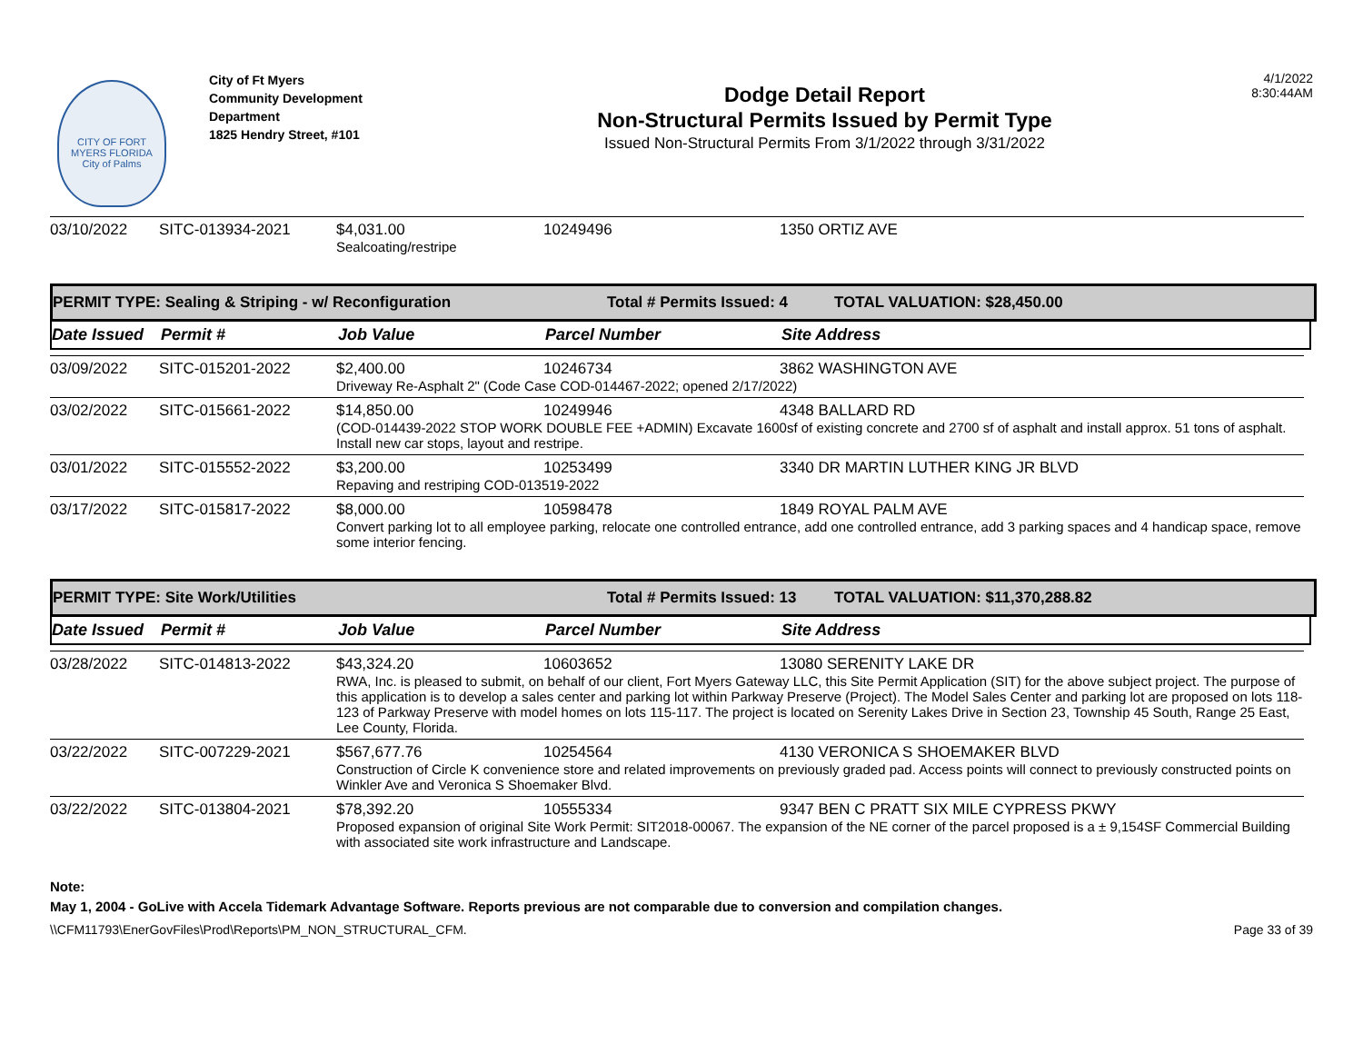CITY OF FORT MYERS FLORIDA
City of Palms
City of Ft Myers
Community Development
Department
1825 Hendry Street, #101
Dodge Detail Report
Non-Structural Permits Issued by Permit Type
Issued Non-Structural Permits From 3/1/2022 through 3/31/2022
4/1/2022
8:30:44AM
| 03/10/2022 | SITC-013934-2021 | $4,031.00 | 10249496 | 1350 ORTIZ AVE |
| | | Sealcoating/restripe | | |
PERMIT TYPE: Sealing & Striping - w/ Reconfiguration Total # Permits Issued: 4 TOTAL VALUATION: $28,450.00
Date Issued Permit # Job Value Parcel Number Site Address
| 03/09/2022 | SITC-015201-2022 | $2,400.00 | 10246734 | 3862 WASHINGTON AVE |
| | | Driveway Re-Asphalt 2" (Code Case COD-014467-2022; opened 2/17/2022) | | |
| 03/02/2022 | SITC-015661-2022 | $14,850.00 | 10249946 | 4348 BALLARD RD |
| | | (COD-014439-2022 STOP WORK DOUBLE FEE +ADMIN) Excavate 1600sf of existing concrete and 2700 sf of asphalt and install approx. 51 tons of asphalt. Install new car stops, layout and restripe. | | |
| 03/01/2022 | SITC-015552-2022 | $3,200.00 | 10253499 | 3340 DR MARTIN LUTHER KING JR BLVD |
| | | Repaving and restriping COD-013519-2022 | | |
| 03/17/2022 | SITC-015817-2022 | $8,000.00 | 10598478 | 1849 ROYAL PALM AVE |
| | | Convert parking lot to all employee parking, relocate one controlled entrance, add one controlled entrance, add 3 parking spaces and 4 handicap space, remove some interior fencing. | | |
PERMIT TYPE: Site Work/Utilities Total # Permits Issued: 13 TOTAL VALUATION: $11,370,288.82
Date Issued Permit # Job Value Parcel Number Site Address
| 03/28/2022 | SITC-014813-2022 | $43,324.20 | 10603652 | 13080 SERENITY LAKE DR |
| | | RWA, Inc. is pleased to submit, on behalf of our client, Fort Myers Gateway LLC, this Site Permit Application (SIT) for the above subject project. The purpose of this application is to develop a sales center and parking lot within Parkway Preserve (Project). The Model Sales Center and parking lot are proposed on lots 118-123 of Parkway Preserve with model homes on lots 115-117. The project is located on Serenity Lakes Drive in Section 23, Township 45 South, Range 25 East, Lee County, Florida. | | |
| 03/22/2022 | SITC-007229-2021 | $567,677.76 | 10254564 | 4130 VERONICA S SHOEMAKER BLVD |
| | | Construction of Circle K convenience store and related improvements on previously graded pad. Access points will connect to previously constructed points on Winkler Ave and Veronica S Shoemaker Blvd. | | |
| 03/22/2022 | SITC-013804-2021 | $78,392.20 | 10555334 | 9347 BEN C PRATT SIX MILE CYPRESS PKWY |
| | | Proposed expansion of original Site Work Permit: SIT2018-00067. The expansion of the NE corner of the parcel proposed is a ± 9,154SF Commercial Building with associated site work infrastructure and Landscape. | | |
Note:
May 1, 2004 - GoLive with Accela Tidemark Advantage Software. Reports previous are not comparable due to conversion and compilation changes.
\\CFM11793\EnerGovFiles\Prod\Reports\PM_NON_STRUCTURAL_CFM. Page 33 of 39